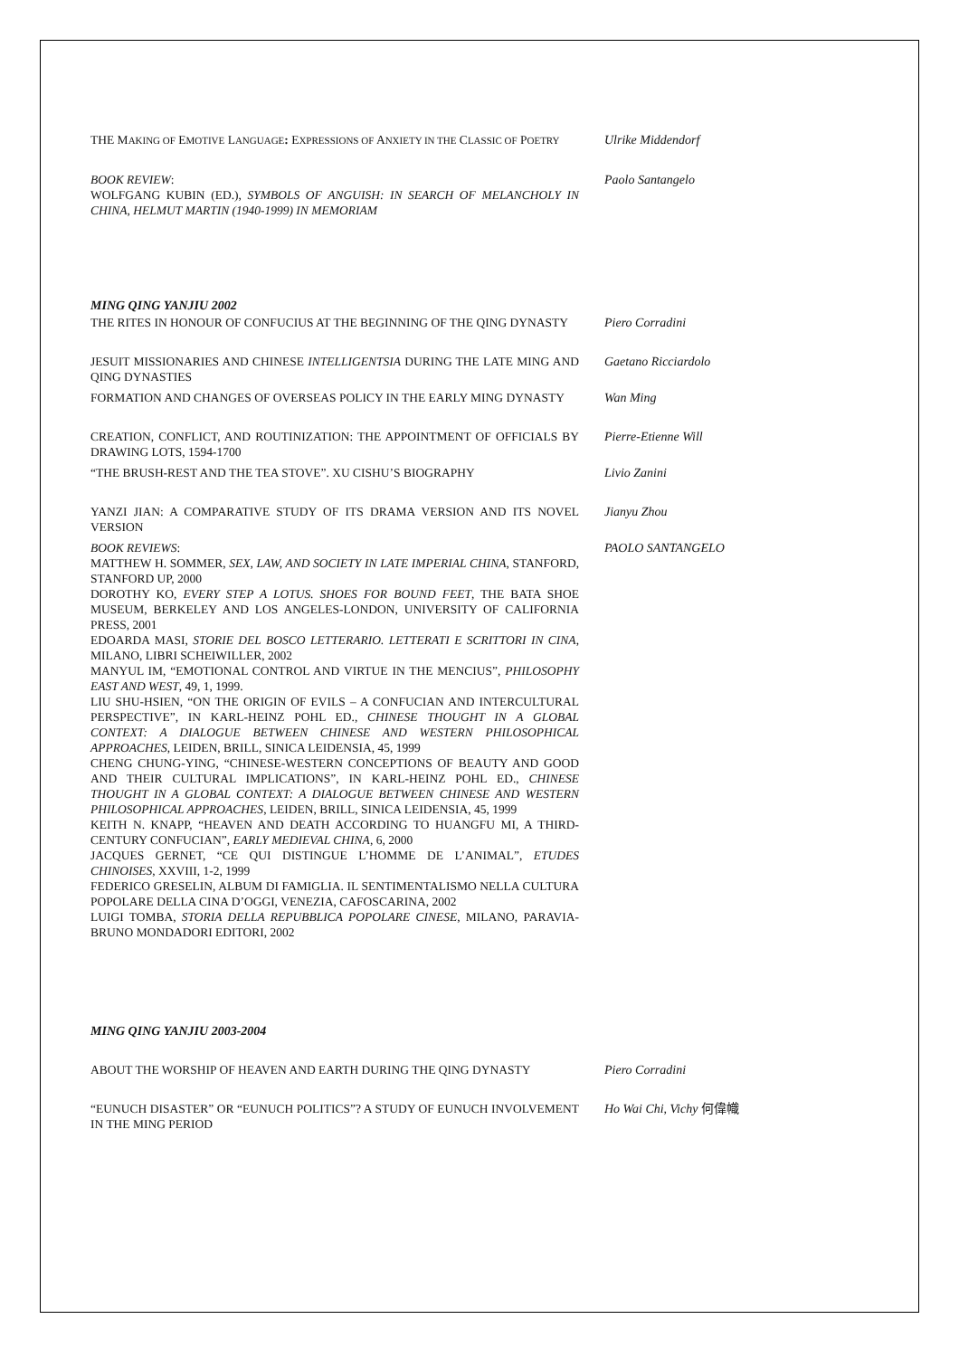THE MAKING OF EMOTIVE LANGUAGE: EXPRESSIONS OF ANXIETY IN THE CLASSIC OF POETRY
Ulrike Middendorf
BOOK REVIEW:
WOLFGANG KUBIN (ED.), SYMBOLS OF ANGUISH: IN SEARCH OF MELANCHOLY IN CHINA, HELMUT MARTIN (1940-1999) IN MEMORIAM
Paolo Santangelo
MING QING YANJIU 2002
THE RITES IN HONOUR OF CONFUCIUS AT THE BEGINNING OF THE QING DYNASTY
Piero Corradini
JESUIT MISSIONARIES AND CHINESE INTELLIGENTSIA DURING THE LATE MING AND QING DYNASTIES
Gaetano Ricciardolo
FORMATION AND CHANGES OF OVERSEAS POLICY IN THE EARLY MING DYNASTY Wan Ming
CREATION, CONFLICT, AND ROUTINIZATION: THE APPOINTMENT OF OFFICIALS BY DRAWING LOTS, 1594-1700
Pierre-Etienne Will
“THE BRUSH-REST AND THE TEA STOVE”. XU CISHU’S BIOGRAPHY Livio Zanini
YANZI JIAN: A COMPARATIVE STUDY OF ITS DRAMA VERSION AND ITS NOVEL VERSION
Jianyu Zhou
BOOK REVIEWS:
MATTHEW H. SOMMER, SEX, LAW, AND SOCIETY IN LATE IMPERIAL CHINA, STANFORD, STANFORD UP, 2000
DOROTHY KO, EVERY STEP A LOTUS. SHOES FOR BOUND FEET, THE BATA SHOE MUSEUM, BERKELEY AND LOS ANGELES-LONDON, UNIVERSITY OF CALIFORNIA PRESS, 2001
EDOARDA MASI, STORIE DEL BOSCO LETTERARIO. LETTERATI E SCRITTORI IN CINA, MILANO, LIBRI SCHEIWILLER, 2002
MANYUL IM, “EMOTIONAL CONTROL AND VIRTUE IN THE MENCIUS”, PHILOSOPHY EAST AND WEST, 49, 1, 1999.
LIU SHU-HSIEN, “ON THE ORIGIN OF EVILS – A CONFUCIAN AND INTERCULTURAL PERSPECTIVE”, IN KARL-HEINZ POHL ED., CHINESE THOUGHT IN A GLOBAL CONTEXT: A DIALOGUE BETWEEN CHINESE AND WESTERN PHILOSOPHICAL APPROACHES, LEIDEN, BRILL, SINICA LEIDENSIA, 45, 1999
CHENG CHUNG-YING, “CHINESE-WESTERN CONCEPTIONS OF BEAUTY AND GOOD AND THEIR CULTURAL IMPLICATIONS”, IN KARL-HEINZ POHL ED., CHINESE THOUGHT IN A GLOBAL CONTEXT: A DIALOGUE BETWEEN CHINESE AND WESTERN PHILOSOPHICAL APPROACHES, LEIDEN, BRILL, SINICA LEIDENSIA, 45, 1999
KEITH N. KNAPP, “HEAVEN AND DEATH ACCORDING TO HUANGFU MI, A THIRD-CENTURY CONFUCIAN”, EARLY MEDIEVAL CHINA, 6, 2000
JACQUES GERNET, “CE QUI DISTINGUE L’HOMME DE L’ANIMAL”, ETUDES CHINOISES, XXVIII, 1-2, 1999
FEDERICO GRESELIN, ALBUM DI FAMIGLIA. IL SENTIMENTALISMO NELLA CULTURA POPOLARE DELLA CINA D’OGGI, VENEZIA, CAFOSCARINA, 2002
LUIGI TOMBA, STORIA DELLA REPUBBLICA POPOLARE CINESE, MILANO, PARAVIA-BRUNO MONDADORI EDITORI, 2002
PAOLO SANTANGELO
MING QING YANJIU 2003-2004
ABOUT THE WORSHIP OF HEAVEN AND EARTH DURING THE QING DYNASTY Piero Corradini
“EUNUCH DISASTER” OR “EUNUCH POLITICS”? A STUDY OF EUNUCH INVOLVEMENT IN THE MING PERIOD
Ho Wai Chi, Vichy 何偉幟